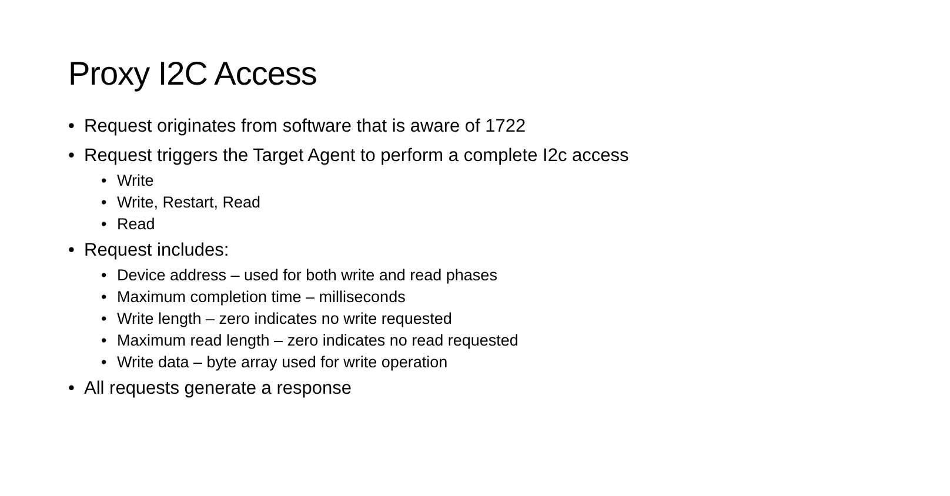Proxy I2C Access
• Request originates from software that is aware of 1722
• Request triggers the Target Agent to perform a complete I2c access
• Write
• Write, Restart, Read
• Read
• Request includes:
• Device address – used for both write and read phases
• Maximum completion time – milliseconds
• Write length – zero indicates no write requested
• Maximum read length – zero indicates no read requested
• Write data – byte array used for write operation
• All requests generate a response